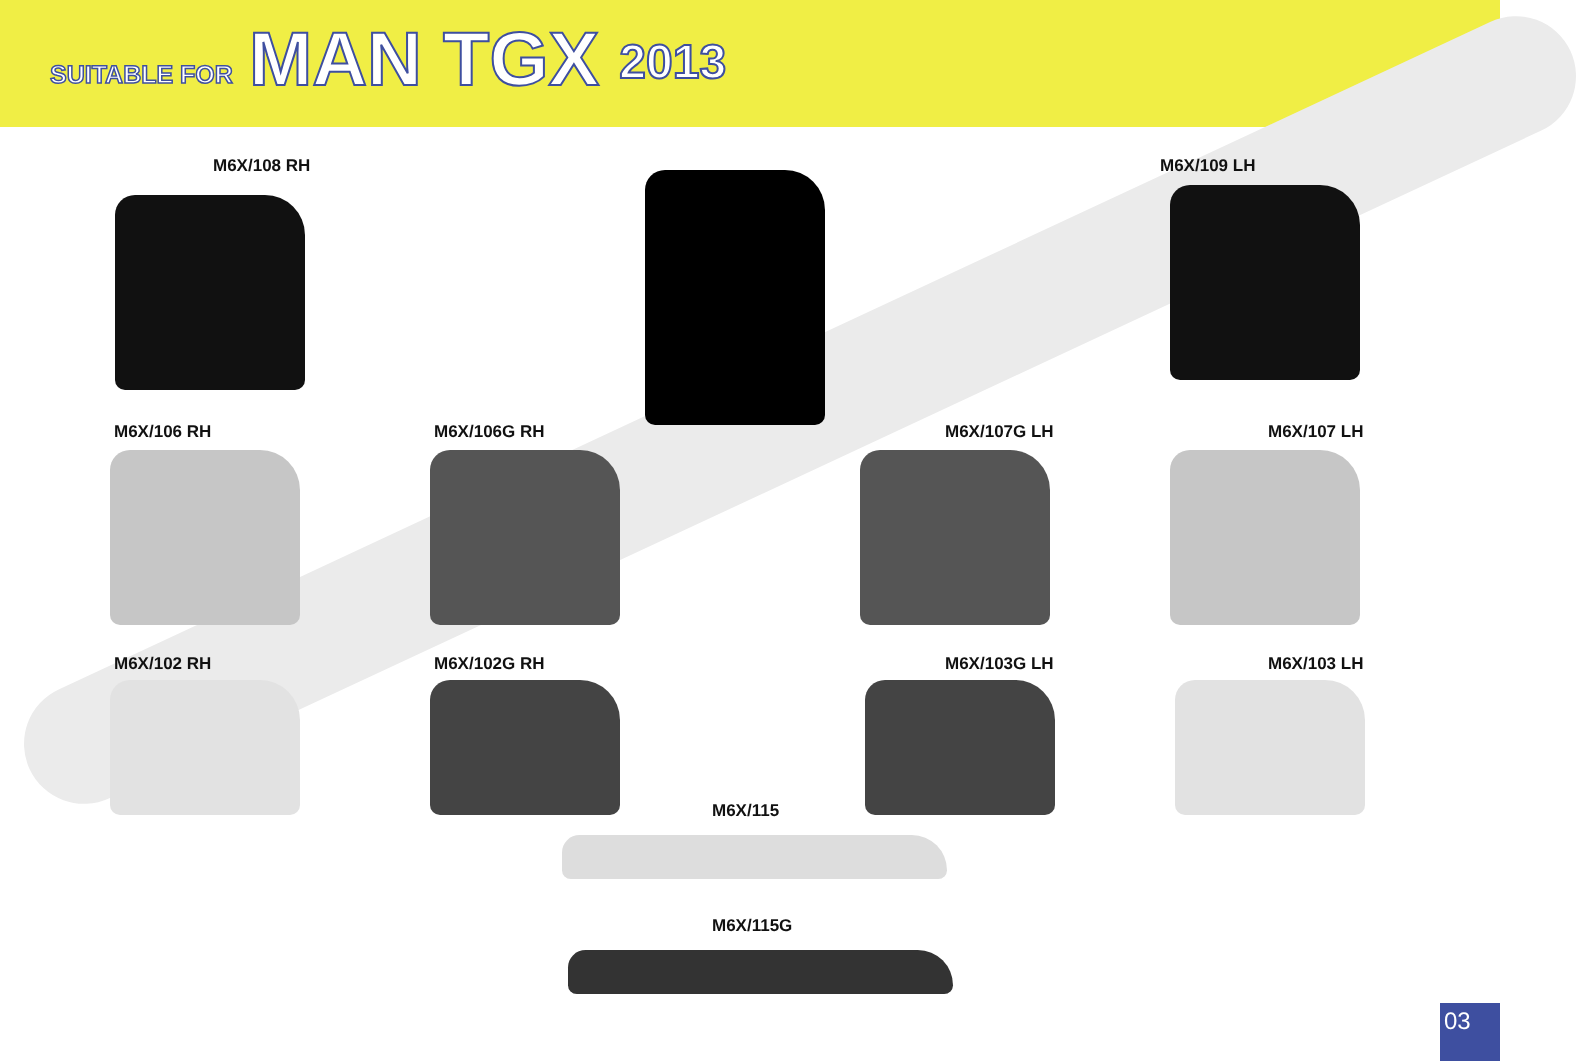SUITABLE FOR MAN TGX 2013
M6X/108 RH M6X/109 LH
M6X/106 RH M6X/106G RH M6X/107G LH M6X/107 LH
M6X/102 RH M6X/102G RH M6X/103G LH M6X/103 LH
M6X/115
M6X/115G
03